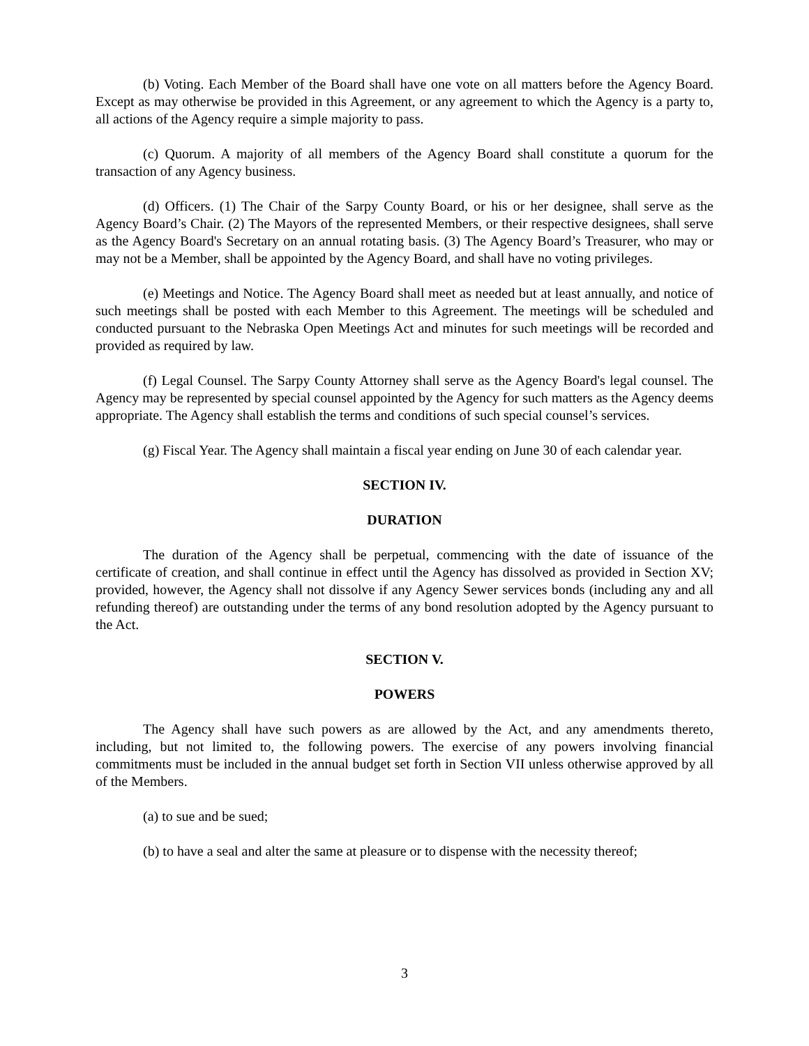(b) Voting. Each Member of the Board shall have one vote on all matters before the Agency Board. Except as may otherwise be provided in this Agreement, or any agreement to which the Agency is a party to, all actions of the Agency require a simple majority to pass.
(c) Quorum. A majority of all members of the Agency Board shall constitute a quorum for the transaction of any Agency business.
(d) Officers. (1) The Chair of the Sarpy County Board, or his or her designee, shall serve as the Agency Board’s Chair. (2) The Mayors of the represented Members, or their respective designees, shall serve as the Agency Board's Secretary on an annual rotating basis. (3) The Agency Board’s Treasurer, who may or may not be a Member, shall be appointed by the Agency Board, and shall have no voting privileges.
(e) Meetings and Notice. The Agency Board shall meet as needed but at least annually, and notice of such meetings shall be posted with each Member to this Agreement. The meetings will be scheduled and conducted pursuant to the Nebraska Open Meetings Act and minutes for such meetings will be recorded and provided as required by law.
(f) Legal Counsel. The Sarpy County Attorney shall serve as the Agency Board's legal counsel. The Agency may be represented by special counsel appointed by the Agency for such matters as the Agency deems appropriate. The Agency shall establish the terms and conditions of such special counsel’s services.
(g) Fiscal Year. The Agency shall maintain a fiscal year ending on June 30 of each calendar year.
SECTION IV.
DURATION
The duration of the Agency shall be perpetual, commencing with the date of issuance of the certificate of creation, and shall continue in effect until the Agency has dissolved as provided in Section XV; provided, however, the Agency shall not dissolve if any Agency Sewer services bonds (including any and all refunding thereof) are outstanding under the terms of any bond resolution adopted by the Agency pursuant to the Act.
SECTION V.
POWERS
The Agency shall have such powers as are allowed by the Act, and any amendments thereto, including, but not limited to, the following powers. The exercise of any powers involving financial commitments must be included in the annual budget set forth in Section VII unless otherwise approved by all of the Members.
(a) to sue and be sued;
(b) to have a seal and alter the same at pleasure or to dispense with the necessity thereof;
3